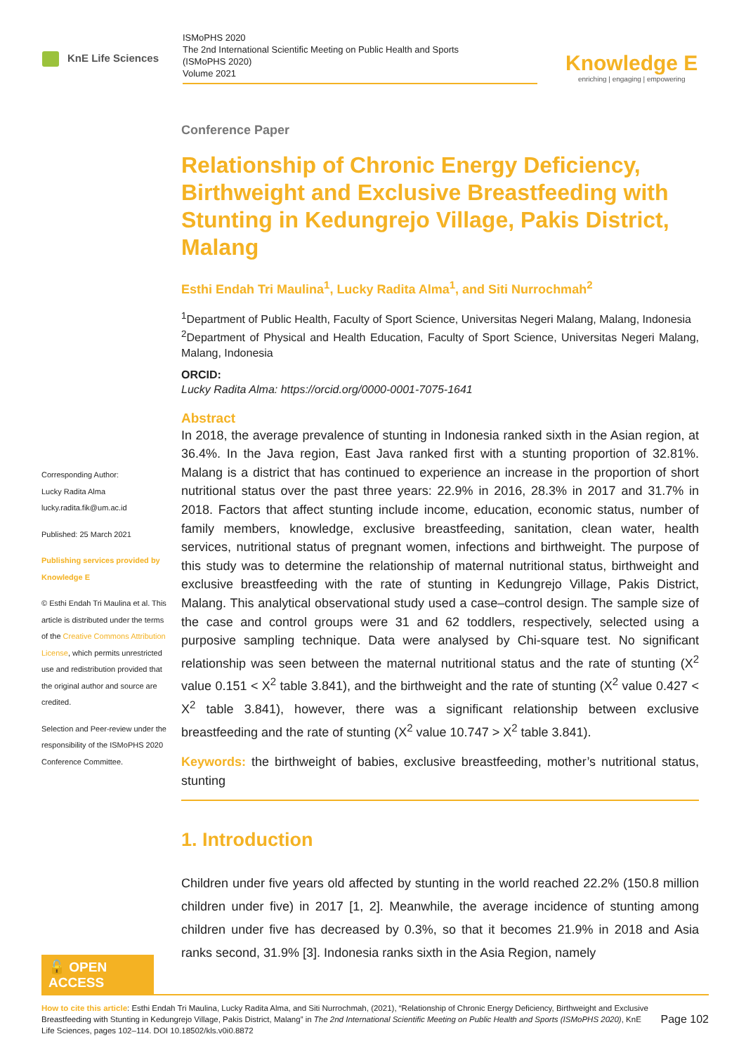KnE Life Sciences
ISMoPHS 2020
The 2nd International Scientific Meeting on Public Health and Sports
(ISMoPHS 2020)
Volume 2021
Knowledge E
enriching | engaging | empowering
Corresponding Author:
Lucky Radita Alma
lucky.radita.fik@um.ac.id
Published: 25 March 2021
Publishing services provided by Knowledge E
© Esthi Endah Tri Maulina et al. This article is distributed under the terms of the Creative Commons Attribution License, which permits unrestricted use and redistribution provided that the original author and source are credited.
Selection and Peer-review under the responsibility of the ISMoPHS 2020 Conference Committee.
Conference Paper
Relationship of Chronic Energy Deficiency, Birthweight and Exclusive Breastfeeding with Stunting in Kedungrejo Village, Pakis District, Malang
Esthi Endah Tri Maulina<sup>1</sup>, Lucky Radita Alma<sup>1</sup>, and Siti Nurrochmah<sup>2</sup>
<sup>1</sup> Department of Public Health, Faculty of Sport Science, Universitas Negeri Malang, Malang, Indonesia
<sup>2</sup> Department of Physical and Health Education, Faculty of Sport Science, Universitas Negeri Malang, Malang, Indonesia
ORCID:
Lucky Radita Alma: https://orcid.org/0000-0001-7075-1641
Abstract
In 2018, the average prevalence of stunting in Indonesia ranked sixth in the Asian region, at 36.4%. In the Java region, East Java ranked first with a stunting proportion of 32.81%. Malang is a district that has continued to experience an increase in the proportion of short nutritional status over the past three years: 22.9% in 2016, 28.3% in 2017 and 31.7% in 2018. Factors that affect stunting include income, education, economic status, number of family members, knowledge, exclusive breastfeeding, sanitation, clean water, health services, nutritional status of pregnant women, infections and birthweight. The purpose of this study was to determine the relationship of maternal nutritional status, birthweight and exclusive breastfeeding with the rate of stunting in Kedungrejo Village, Pakis District, Malang. This analytical observational study used a case–control design. The sample size of the case and control groups were 31 and 62 toddlers, respectively, selected using a purposive sampling technique. Data were analysed by Chi-square test. No significant relationship was seen between the maternal nutritional status and the rate of stunting (X<sup>2</sup> value 0.151 < X<sup>2</sup> table 3.841), and the birthweight and the rate of stunting (X<sup>2</sup> value 0.427 < X<sup>2</sup> table 3.841), however, there was a significant relationship between exclusive breastfeeding and the rate of stunting (X<sup>2</sup> value 10.747 > X<sup>2</sup> table 3.841).
Keywords: the birthweight of babies, exclusive breastfeeding, mother’s nutritional status, stunting
1. Introduction
Children under five years old affected by stunting in the world reached 22.2% (150.8 million children under five) in 2017 [1, 2]. Meanwhile, the average incidence of stunting among children under five has decreased by 0.3%, so that it becomes 21.9% in 2018 and Asia ranks second, 31.9% [3]. Indonesia ranks sixth in the Asia Region, namely
🔓 OPEN ACCESS
How to cite this article: Esthi Endah Tri Maulina, Lucky Radita Alma, and Siti Nurrochmah, (2021), “Relationship of Chronic Energy Deficiency, Birthweight and Exclusive Breastfeeding with Stunting in Kedungrejo Village, Pakis District, Malang” in The 2nd International Scientific Meeting on Public Health and Sports (ISMoPHS 2020), KnE Life Sciences, pages 102–114. DOI 10.18502/kls.v0i0.8872
Page 102